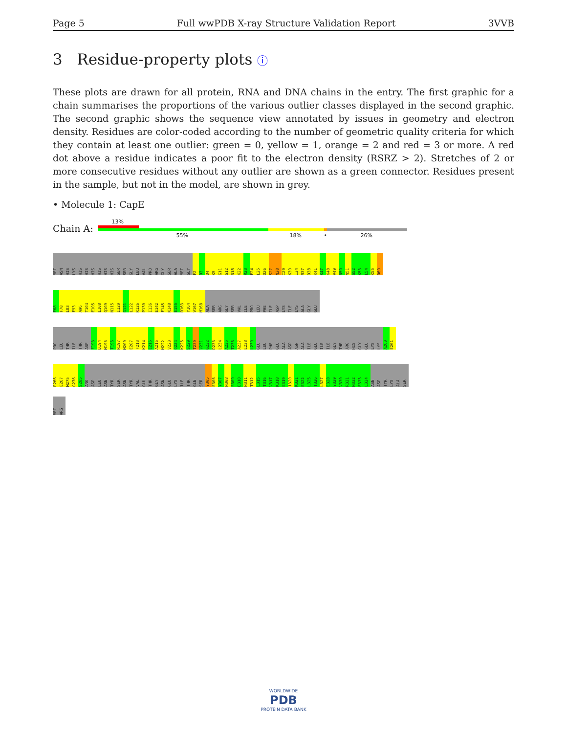Page 5 Full wwPDB X-ray Structure Validation Report 3VVB
3 Residue-property plots ⓘ
These plots are drawn for all protein, RNA and DNA chains in the entry. The first graphic for a chain summarises the proportions of the various outlier classes displayed in the second graphic. The second graphic shows the sequence view annotated by issues in geometry and electron density. Residues are color-coded according to the number of geometric quality criteria for which they contain at least one outlier: green = 0, yellow = 1, orange = 2 and red = 3 or more. A red dot above a residue indicates a poor fit to the electron density (RSRZ > 2). Stretches of 2 or more consecutive residues without any outlier are shown as a green connector. Residues present in the sample, but not in the model, are shown in grey.
• Molecule 1: CapE
Chain A:
13%
55% 18% • 26%
MET
ASN
HIS
LYS
HIS
HIS
HIS
HIS
HIS
HIS
SER
SER
GLY
LEU
VAL
PRO
ARG
GLY
SER
ALA
MET
GLY
F2
D3
D4
K5
G11
G12
N18
K22
R23
F24
L25
D26
S27
N28
I29
K30
I34
R37
D38
K41
K47
K48
V49
N50
N51
S52
K53
L54
K55
D60
E68
F78
L83
F93
A96
T104
E105
L108
Q109
N115
I120
G121
L122
K126
P130
I136
E142
F145
K148
E155
R163
Y164
V167
M168
ALA
SER
ARG
GLY
SER
VAL
ILE
PRO
LEU
PHE
ILE
ASP
LYS
ILE
LYS
ALA
GLY
GLU
PRO
LEU
THR
ILE
THR
ASP
F193
D194
M195
T196
R197
M200
E207
F213
K214
E215
A216
M222
V223
Q224
K225
S229
T230
V231
G232
D233
L234
A235
T236
A237
L238
L239
GLU
LEU
PHE
GLU
ALA
ASP
ASN
ALA
ILE
GLU
ILE
ILE
GLY
THR
ARG
HIS
GLY
GLU
LYS
LYS
A260
E261
R266
E267
M275
G276
S285
ARG
ASP
LEU
ASN
TYR
SER
ASN
TYR
VAL
GLU
THR
GLY
ASN
GLU
LYS
ILE
THR
GLN
SER
Y305
E306
Y307
N308
S309
D310
N311
T312
L315
T316
V317
K318
E319
I320
K321
E322
L325
T326
L327
E328
Y329
V330
R331
N332
E333
L334
ASN
ASP
TYR
LYS
ALA
SER
MET
ARG
WORLDWIDE
PDB
PROTEIN DATA BANK